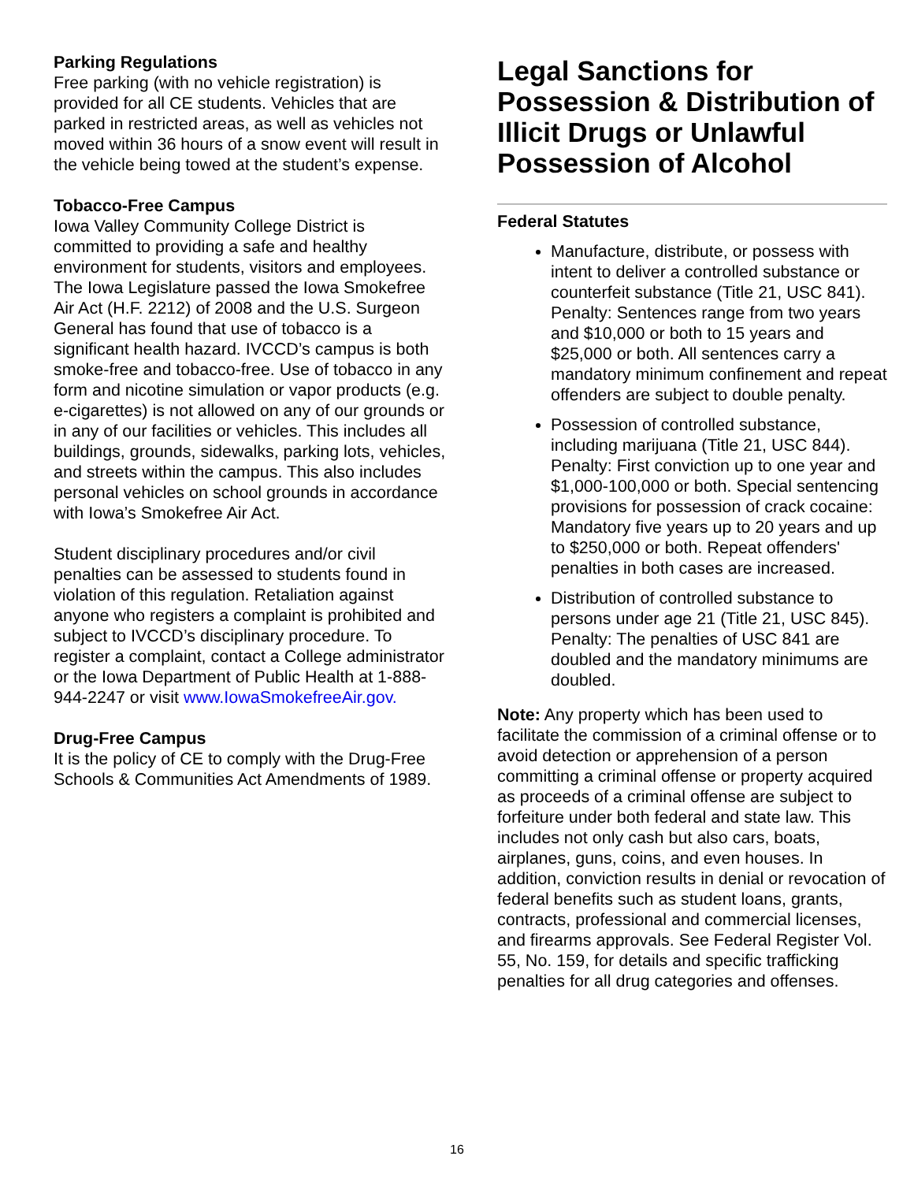Parking Regulations
Free parking (with no vehicle registration) is provided for all CE students. Vehicles that are parked in restricted areas, as well as vehicles not moved within 36 hours of a snow event will result in the vehicle being towed at the student’s expense.
Tobacco-Free Campus
Iowa Valley Community College District is committed to providing a safe and healthy environment for students, visitors and employees. The Iowa Legislature passed the Iowa Smokefree Air Act (H.F. 2212) of 2008 and the U.S. Surgeon General has found that use of tobacco is a significant health hazard. IVCCD’s campus is both smoke-free and tobacco-free. Use of tobacco in any form and nicotine simulation or vapor products (e.g. e-cigarettes) is not allowed on any of our grounds or in any of our facilities or vehicles. This includes all buildings, grounds, sidewalks, parking lots, vehicles, and streets within the campus. This also includes personal vehicles on school grounds in accordance with Iowa’s Smokefree Air Act.
Student disciplinary procedures and/or civil penalties can be assessed to students found in violation of this regulation. Retaliation against anyone who registers a complaint is prohibited and subject to IVCCD’s disciplinary procedure. To register a complaint, contact a College administrator or the Iowa Department of Public Health at 1-888-944-2247 or visit www.IowaSmokefreeAir.gov.
Drug-Free Campus
It is the policy of CE to comply with the Drug-Free Schools & Communities Act Amendments of 1989.
Legal Sanctions for Possession & Distribution of Illicit Drugs or Unlawful Possession of Alcohol
Federal Statutes
Manufacture, distribute, or possess with intent to deliver a controlled substance or counterfeit substance (Title 21, USC 841). Penalty: Sentences range from two years and $10,000 or both to 15 years and $25,000 or both. All sentences carry a mandatory minimum confinement and repeat offenders are subject to double penalty.
Possession of controlled substance, including marijuana (Title 21, USC 844). Penalty: First conviction up to one year and $1,000-100,000 or both. Special sentencing provisions for possession of crack cocaine: Mandatory five years up to 20 years and up to $250,000 or both. Repeat offenders' penalties in both cases are increased.
Distribution of controlled substance to persons under age 21 (Title 21, USC 845). Penalty: The penalties of USC 841 are doubled and the mandatory minimums are doubled.
Note: Any property which has been used to facilitate the commission of a criminal offense or to avoid detection or apprehension of a person committing a criminal offense or property acquired as proceeds of a criminal offense are subject to forfeiture under both federal and state law. This includes not only cash but also cars, boats, airplanes, guns, coins, and even houses. In addition, conviction results in denial or revocation of federal benefits such as student loans, grants, contracts, professional and commercial licenses, and firearms approvals. See Federal Register Vol. 55, No. 159, for details and specific trafficking penalties for all drug categories and offenses.
16